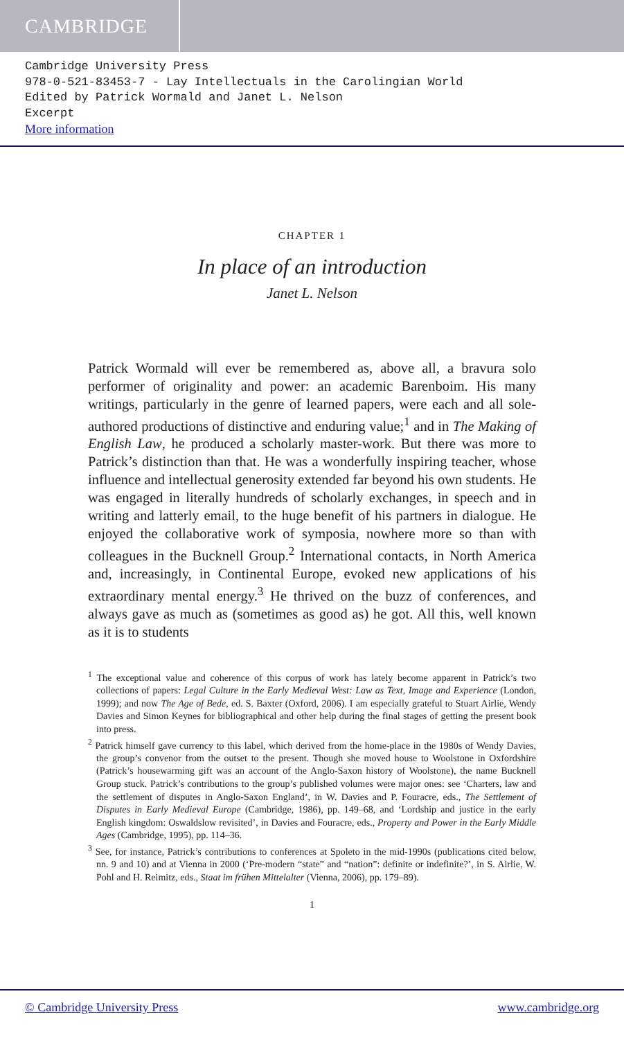CAMBRIDGE
Cambridge University Press
978-0-521-83453-7 - Lay Intellectuals in the Carolingian World
Edited by Patrick Wormald and Janet L. Nelson
Excerpt
More information
CHAPTER 1
In place of an introduction
Janet L. Nelson
Patrick Wormald will ever be remembered as, above all, a bravura solo performer of originality and power: an academic Barenboim. His many writings, particularly in the genre of learned papers, were each and all sole-authored productions of distinctive and enduring value;<sup>1</sup> and in The Making of English Law, he produced a scholarly master-work. But there was more to Patrick’s distinction than that. He was a wonderfully inspiring teacher, whose influence and intellectual generosity extended far beyond his own students. He was engaged in literally hundreds of scholarly exchanges, in speech and in writing and latterly email, to the huge benefit of his partners in dialogue. He enjoyed the collaborative work of symposia, nowhere more so than with colleagues in the Bucknell Group.<sup>2</sup> International contacts, in North America and, increasingly, in Continental Europe, evoked new applications of his extraordinary mental energy.<sup>3</sup> He thrived on the buzz of conferences, and always gave as much as (sometimes as good as) he got. All this, well known as it is to students
<sup>1</sup> The exceptional value and coherence of this corpus of work has lately become apparent in Patrick’s two collections of papers: Legal Culture in the Early Medieval West: Law as Text, Image and Experience (London, 1999); and now The Age of Bede, ed. S. Baxter (Oxford, 2006). I am especially grateful to Stuart Airlie, Wendy Davies and Simon Keynes for bibliographical and other help during the final stages of getting the present book into press.
<sup>2</sup> Patrick himself gave currency to this label, which derived from the home-place in the 1980s of Wendy Davies, the group’s convenor from the outset to the present. Though she moved house to Woolstone in Oxfordshire (Patrick’s housewarming gift was an account of the Anglo-Saxon history of Woolstone), the name Bucknell Group stuck. Patrick’s contributions to the group’s published volumes were major ones: see ‘Charters, law and the settlement of disputes in Anglo-Saxon England’, in W. Davies and P. Fouracre, eds., The Settlement of Disputes in Early Medieval Europe (Cambridge, 1986), pp. 149–68, and ‘Lordship and justice in the early English kingdom: Oswaldslow revisited’, in Davies and Fouracre, eds., Property and Power in the Early Middle Ages (Cambridge, 1995), pp. 114–36.
<sup>3</sup> See, for instance, Patrick’s contributions to conferences at Spoleto in the mid-1990s (publications cited below, nn. 9 and 10) and at Vienna in 2000 (‘Pre-modern “state” and “nation”: definite or indefinite?’, in S. Airlie, W. Pohl and H. Reimitz, eds., Staat im frühen Mittelalter (Vienna, 2006), pp. 179–89).
1
© Cambridge University Press www.cambridge.org